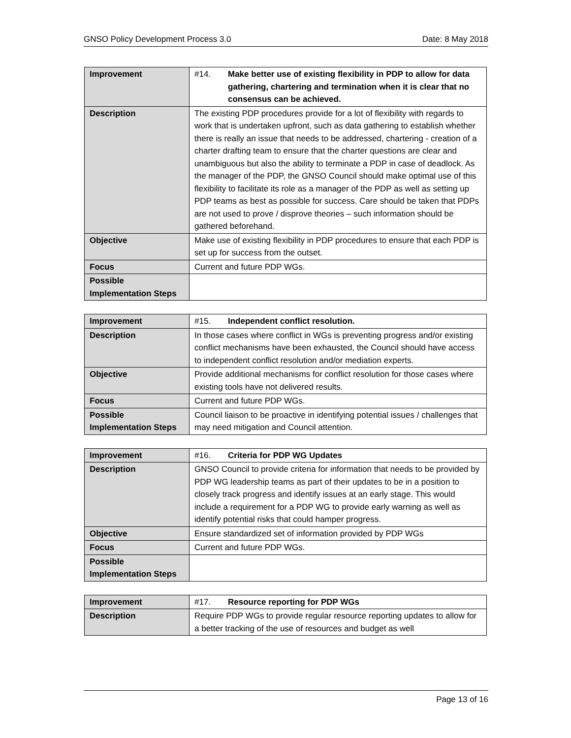GNSO Policy Development Process 3.0 Date: 8 May 2018
| Improvement | #14. Make better use of existing flexibility in PDP to allow for data gathering, chartering and termination when it is clear that no consensus can be achieved. |
| Description | The existing PDP procedures provide for a lot of flexibility with regards to work that is undertaken upfront, such as data gathering to establish whether there is really an issue that needs to be addressed, chartering - creation of a charter drafting team to ensure that the charter questions are clear and unambiguous but also the ability to terminate a PDP in case of deadlock. As the manager of the PDP, the GNSO Council should make optimal use of this flexibility to facilitate its role as a manager of the PDP as well as setting up PDP teams as best as possible for success. Care should be taken that PDPs are not used to prove / disprove theories – such information should be gathered beforehand. |
| Objective | Make use of existing flexibility in PDP procedures to ensure that each PDP is set up for success from the outset. |
| Focus | Current and future PDP WGs. |
| Possible Implementation Steps | |
| Improvement | #15. Independent conflict resolution. |
| Description | In those cases where conflict in WGs is preventing progress and/or existing conflict mechanisms have been exhausted, the Council should have access to independent conflict resolution and/or mediation experts. |
| Objective | Provide additional mechanisms for conflict resolution for those cases where existing tools have not delivered results. |
| Focus | Current and future PDP WGs. |
| Possible Implementation Steps | Council liaison to be proactive in identifying potential issues / challenges that may need mitigation and Council attention. |
| Improvement | #16. Criteria for PDP WG Updates |
| Description | GNSO Council to provide criteria for information that needs to be provided by PDP WG leadership teams as part of their updates to be in a position to closely track progress and identify issues at an early stage. This would include a requirement for a PDP WG to provide early warning as well as identify potential risks that could hamper progress. |
| Objective | Ensure standardized set of information provided by PDP WGs |
| Focus | Current and future PDP WGs. |
| Possible Implementation Steps | |
| Improvement | #17. Resource reporting for PDP WGs |
| Description | Require PDP WGs to provide regular resource reporting updates to allow for a better tracking of the use of resources and budget as well |
Page 13 of 16